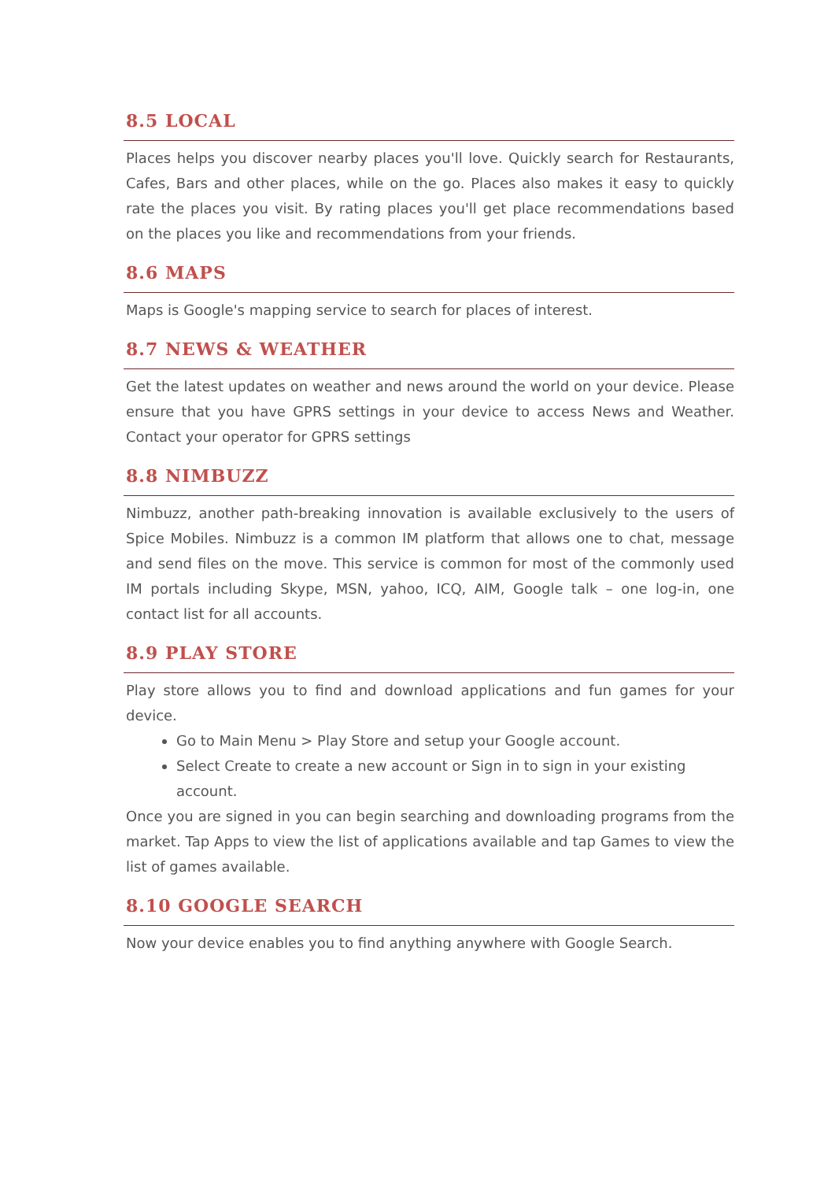8.5 LOCAL
Places helps you discover nearby places you'll love. Quickly search for Restaurants, Cafes, Bars and other places, while on the go. Places also makes it easy to quickly rate the places you visit. By rating places you'll get place recommendations based on the places you like and recommendations from your friends.
8.6 MAPS
Maps is Google's mapping service to search for places of interest.
8.7 NEWS & WEATHER
Get the latest updates on weather and news around the world on your device. Please ensure that you have GPRS settings in your device to access News and Weather. Contact your operator for GPRS settings
8.8 NIMBUZZ
Nimbuzz, another path-breaking innovation is available exclusively to the users of Spice Mobiles. Nimbuzz is a common IM platform that allows one to chat, message and send files on the move. This service is common for most of the commonly used IM portals including Skype, MSN, yahoo, ICQ, AIM, Google talk – one log-in, one contact list for all accounts.
8.9 PLAY STORE
Play store allows you to find and download applications and fun games for your device.
Go to Main Menu > Play Store and setup your Google account.
Select Create to create a new account or Sign in to sign in your existing account.
Once you are signed in you can begin searching and downloading programs from the market. Tap Apps to view the list of applications available and tap Games to view the list of games available.
8.10 GOOGLE SEARCH
Now your device enables you to find anything anywhere with Google Search.